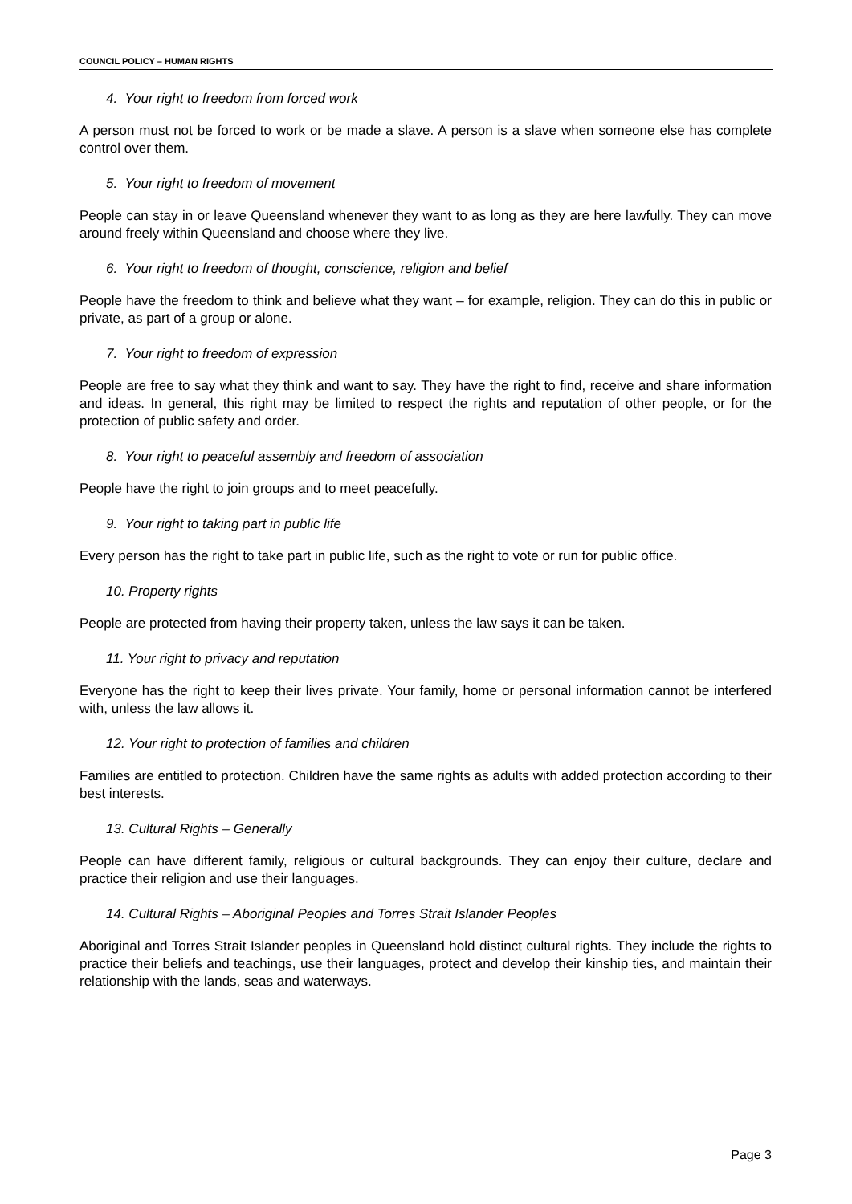COUNCIL POLICY – HUMAN RIGHTS
4. Your right to freedom from forced work
A person must not be forced to work or be made a slave. A person is a slave when someone else has complete control over them.
5. Your right to freedom of movement
People can stay in or leave Queensland whenever they want to as long as they are here lawfully. They can move around freely within Queensland and choose where they live.
6. Your right to freedom of thought, conscience, religion and belief
People have the freedom to think and believe what they want – for example, religion. They can do this in public or private, as part of a group or alone.
7. Your right to freedom of expression
People are free to say what they think and want to say. They have the right to find, receive and share information and ideas. In general, this right may be limited to respect the rights and reputation of other people, or for the protection of public safety and order.
8. Your right to peaceful assembly and freedom of association
People have the right to join groups and to meet peacefully.
9. Your right to taking part in public life
Every person has the right to take part in public life, such as the right to vote or run for public office.
10. Property rights
People are protected from having their property taken, unless the law says it can be taken.
11. Your right to privacy and reputation
Everyone has the right to keep their lives private. Your family, home or personal information cannot be interfered with, unless the law allows it.
12. Your right to protection of families and children
Families are entitled to protection. Children have the same rights as adults with added protection according to their best interests.
13. Cultural Rights – Generally
People can have different family, religious or cultural backgrounds. They can enjoy their culture, declare and practice their religion and use their languages.
14. Cultural Rights – Aboriginal Peoples and Torres Strait Islander Peoples
Aboriginal and Torres Strait Islander peoples in Queensland hold distinct cultural rights. They include the rights to practice their beliefs and teachings, use their languages, protect and develop their kinship ties, and maintain their relationship with the lands, seas and waterways.
Page 3